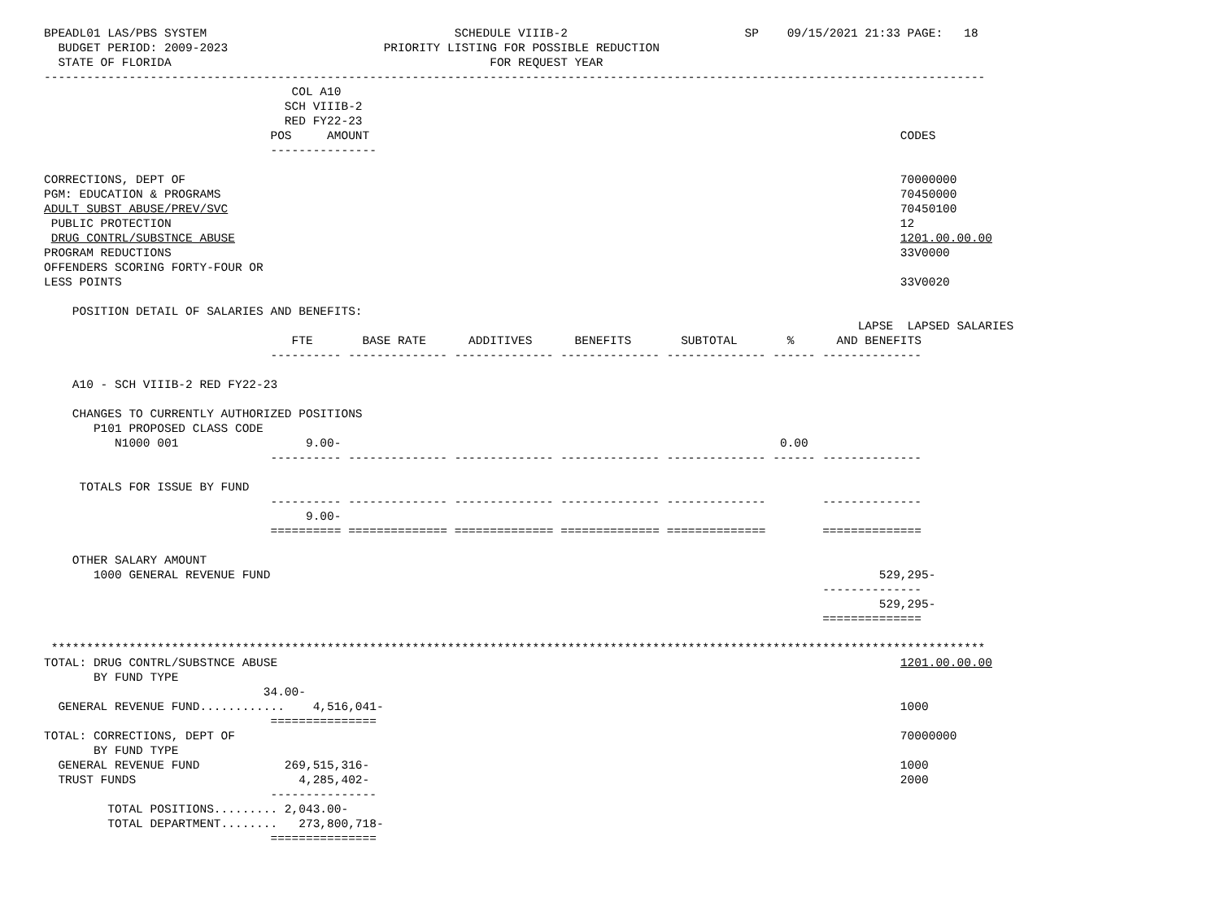BPEADL01 LAS/PBS SYSTEM                                   SCHEDULE VIIIB-2                         SP    09/15/2021 21:33 PAGE:   18
  BUDGET PERIOD: 2009-2023                      PRIORITY LISTING FOR POSSIBLE REDUCTION
  STATE OF FLORIDA                                             FOR REQUEST YEAR
-------------------------------------------------------------------------------------------------------------------------------------
                                   COL A10
                                  SCH VIIIB-2
                                  RED FY22-23
                                POS     AMOUNT                                                                           CODES
                                ---------------

CORRECTIONS, DEPT OF                                                                                                     70000000
PGM: EDUCATION & PROGRAMS                                                                                                70450000
ADULT SUBST ABUSE/PREV/SVC                                                                                               70450100
 PUBLIC PROTECTION                                                                                                       12
 DRUG CONTRL/SUBSTNCE ABUSE                                                                                              1201.00.00.00
PROGRAM REDUCTIONS                                                                                                       33V0000
OFFENDERS SCORING FORTY-FOUR OR
LESS POINTS                                                                                                              33V0020

    POSITION DETAIL OF SALARIES AND BENEFITS:
                                                                                                                   LAPSE  LAPSED SALARIES
                                   FTE       BASE RATE      ADDITIVES      BENEFITS       SUBTOTAL       %      AND BENEFITS
                                ---------- -------------- -------------- -------------- -------------- ------ --------------

    A10 - SCH VIIIB-2 RED FY22-23

    CHANGES TO CURRENTLY AUTHORIZED POSITIONS
       P101 PROPOSED CLASS CODE
          N1000 001                  9.00-                                                              0.00
                                ---------- -------------- -------------- -------------- -------------- ------ --------------

     TOTALS FOR ISSUE BY FUND
                                ---------- -------------- -------------- -------------- --------------        --------------
                                     9.00-
                                ========== ============== ============== ============== ==============        ==============

    OTHER SALARY AMOUNT
       1000 GENERAL REVENUE FUND                                                                                      529,295-
                                                                                                              --------------
                                                                                                                      529,295-
                                                                                                              ==============

 ************************************************************************************************************************************
TOTAL: DRUG CONTRL/SUBSTNCE ABUSE                                                                                        1201.00.00.00
       BY FUND TYPE
                               34.00-
  GENERAL REVENUE FUND............    4,516,041-                                                                         1000
                                ===============
TOTAL: CORRECTIONS, DEPT OF                                                                                              70000000
       BY FUND TYPE
  GENERAL REVENUE FUND            269,515,316-                                                                           1000
  TRUST FUNDS                       4,285,402-                                                                           2000
                                ---------------
         TOTAL POSITIONS......... 2,043.00-
         TOTAL DEPARTMENT........   273,800,718-
                                ===============